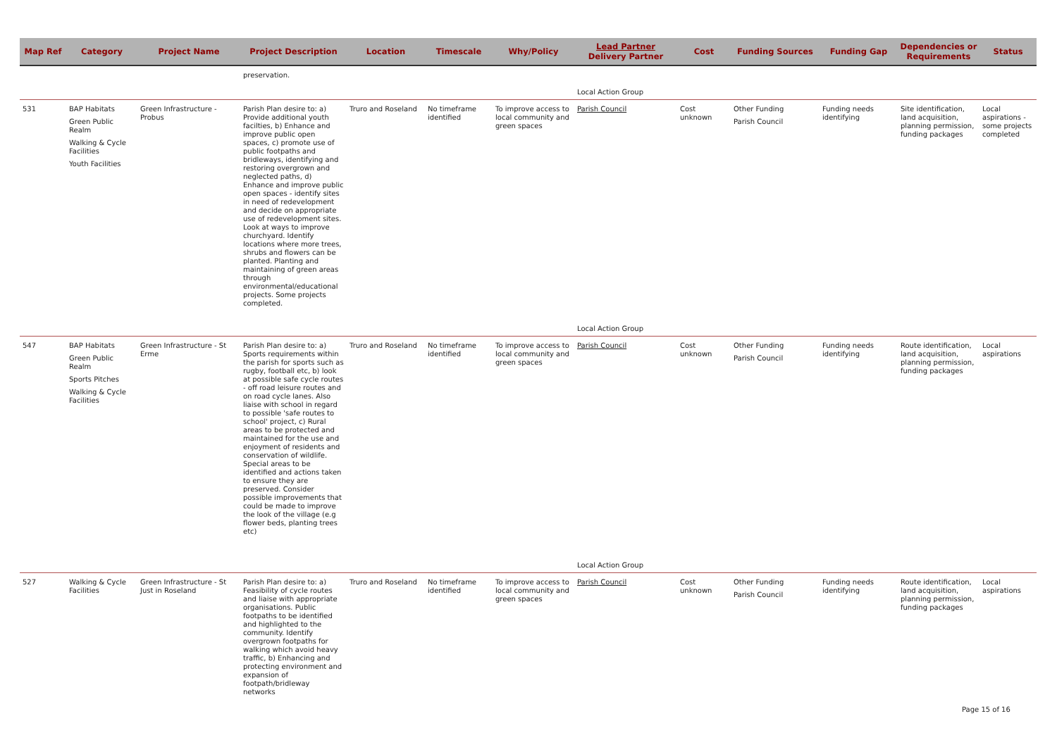| Map Ref | Category | Project Name | Project Description | Location | Timescale | Why/Policy | Lead Partner Delivery Partner | Cost | Funding Sources | Funding Gap | Dependencies or Requirements | Status |
| --- | --- | --- | --- | --- | --- | --- | --- | --- | --- | --- | --- | --- |
| | | | preservation. | | | | Local Action Group | | | | | |
| 531 | BAP Habitats Green Public Realm Walking & Cycle Facilities Youth Facilities | Green Infrastructure - Probus | Parish Plan desire to: a) Provide additional youth facilties, b) Enhance and improve public open spaces, c) promote use of public footpaths and bridleways, identifying and restoring overgrown and neglected paths, d) Enhance and improve public open spaces - identify sites in need of redevelopment and decide on appropriate use of redevelopment sites. Look at ways to improve churchyard. Identify locations where more trees, shrubs and flowers can be planted. Planting and maintaining of green areas through environmental/educational projects. Some projects completed. | Truro and Roseland | No timeframe identified | To improve access to local community and green spaces | Parish Council Local Action Group | Cost unknown | Other Funding Parish Council | Funding needs identifying | Site identification, land acquisition, planning permission, funding packages | Local aspirations - some projects completed |
| 547 | BAP Habitats Green Public Realm Sports Pitches Walking & Cycle Facilities | Green Infrastructure - St Erme | Parish Plan desire to: a) Sports requirements within the parish for sports such as rugby, football etc, b) look at possible safe cycle routes - off road leisure routes and on road cycle lanes. Also liaise with school in regard to possible 'safe routes to school' project, c) Rural areas to be protected and maintained for the use and enjoyment of residents and conservation of wildlife. Special areas to be identified and actions taken to ensure they are preserved. Consider possible improvements that could be made to improve the look of the village (e.g flower beds, planting trees etc) | Truro and Roseland | No timeframe identified | To improve access to local community and green spaces | Parish Council Local Action Group | Cost unknown | Other Funding Parish Council | Funding needs identifying | Route identification, land acquisition, planning permission, funding packages | Local aspirations |
| 527 | Walking & Cycle Facilities | Green Infrastructure - St Just in Roseland | Parish Plan desire to: a) Feasibility of cycle routes and liaise with appropriate organisations. Public footpaths to be identified and highlighted to the community. Identify overgrown footpaths for walking which avoid heavy traffic, b) Enhancing and protecting environment and expansion of footpath/bridleway networks | Truro and Roseland | No timeframe identified | To improve access to local community and green spaces | Parish Council | Cost unknown | Other Funding Parish Council | Funding needs identifying | Route identification, land acquisition, planning permission, funding packages | Local aspirations |
Page 15 of 16